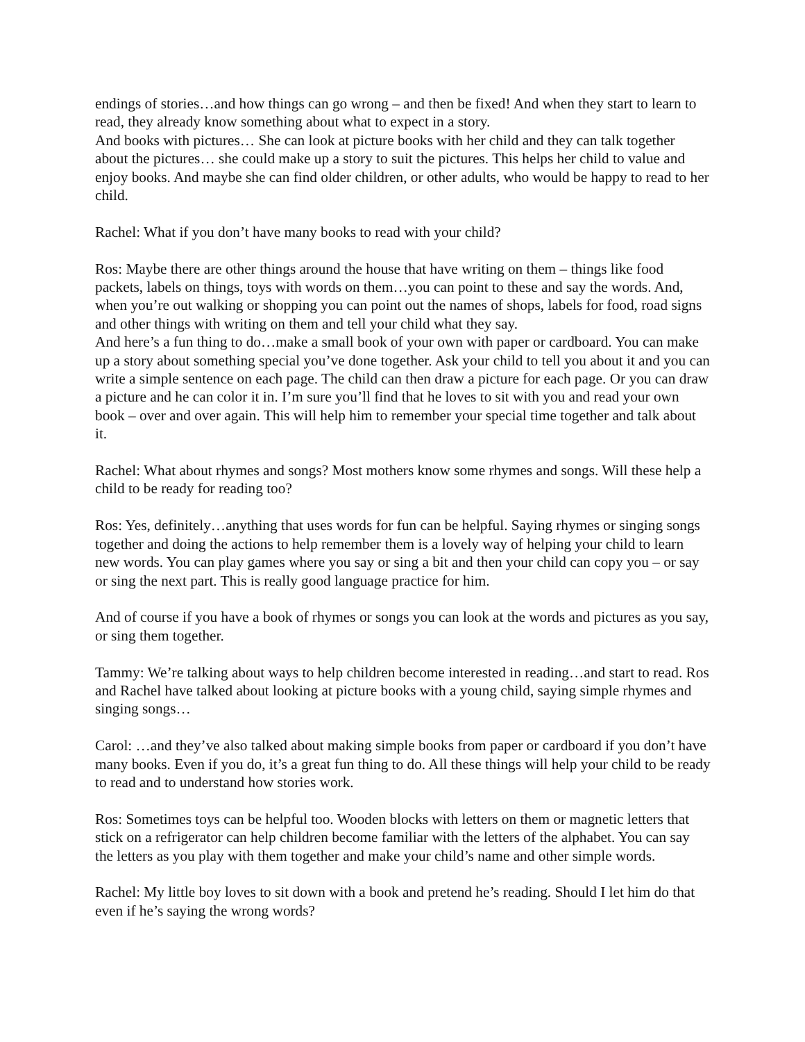endings of stories…and how things can go wrong – and then be fixed! And when they start to learn to read, they already know something about what to expect in a story.
And books with pictures… She can look at picture books with her child and they can talk together about the pictures… she could make up a story to suit the pictures. This helps her child to value and enjoy books. And maybe she can find older children, or other adults, who would be happy to read to her child.
Rachel: What if you don’t have many books to read with your child?
Ros: Maybe there are other things around the house that have writing on them – things like food packets, labels on things, toys with words on them…you can point to these and say the words. And, when you’re out walking or shopping you can point out the names of shops, labels for food, road signs and other things with writing on them and tell your child what they say.
And here’s a fun thing to do…make a small book of your own with paper or cardboard. You can make up a story about something special you’ve done together. Ask your child to tell you about it and you can write a simple sentence on each page. The child can then draw a picture for each page. Or you can draw a picture and he can color it in. I’m sure you’ll find that he loves to sit with you and read your own book – over and over again. This will help him to remember your special time together and talk about it.
Rachel: What about rhymes and songs? Most mothers know some rhymes and songs. Will these help a child to be ready for reading too?
Ros: Yes, definitely…anything that uses words for fun can be helpful. Saying rhymes or singing songs together and doing the actions to help remember them is a lovely way of helping your child to learn new words. You can play games where you say or sing a bit and then your child can copy you – or say or sing the next part. This is really good language practice for him.
And of course if you have a book of rhymes or songs you can look at the words and pictures as you say, or sing them together.
Tammy: We’re talking about ways to help children become interested in reading…and start to read. Ros and Rachel have talked about looking at picture books with a young child, saying simple rhymes and singing songs…
Carol: …and they’ve also talked about making simple books from paper or cardboard if you don’t have many books. Even if you do, it’s a great fun thing to do. All these things will help your child to be ready to read and to understand how stories work.
Ros: Sometimes toys can be helpful too. Wooden blocks with letters on them or magnetic letters that stick on a refrigerator can help children become familiar with the letters of the alphabet. You can say the letters as you play with them together and make your child’s name and other simple words.
Rachel: My little boy loves to sit down with a book and pretend he’s reading. Should I let him do that even if he’s saying the wrong words?